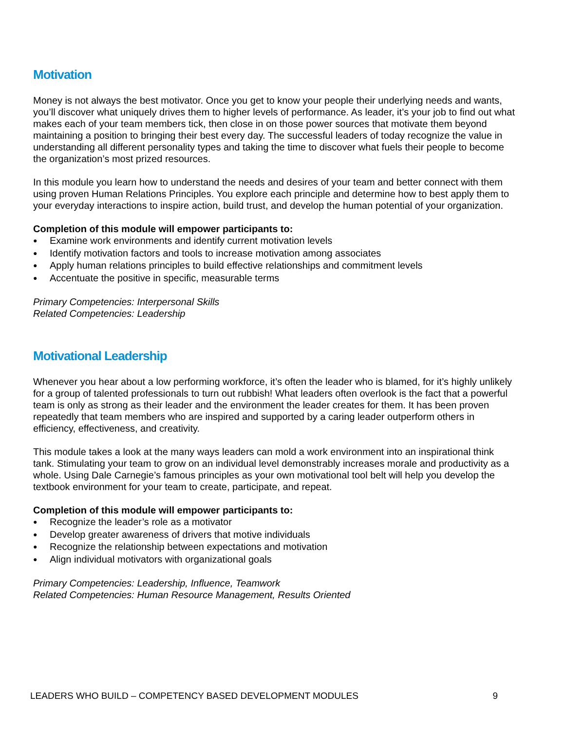Motivation
Money is not always the best motivator. Once you get to know your people their underlying needs and wants, you’ll discover what uniquely drives them to higher levels of performance. As leader, it’s your job to find out what makes each of your team members tick, then close in on those power sources that motivate them beyond maintaining a position to bringing their best every day. The successful leaders of today recognize the value in understanding all different personality types and taking the time to discover what fuels their people to become the organization’s most prized resources.
In this module you learn how to understand the needs and desires of your team and better connect with them using proven Human Relations Principles. You explore each principle and determine how to best apply them to your everyday interactions to inspire action, build trust, and develop the human potential of your organization.
Completion of this module will empower participants to:
● Examine work environments and identify current motivation levels
● Identify motivation factors and tools to increase motivation among associates
● Apply human relations principles to build effective relationships and commitment levels
● Accentuate the positive in specific, measurable terms
Primary Competencies: Interpersonal Skills
Related Competencies: Leadership
Motivational Leadership
Whenever you hear about a low performing workforce, it’s often the leader who is blamed, for it’s highly unlikely for a group of talented professionals to turn out rubbish! What leaders often overlook is the fact that a powerful team is only as strong as their leader and the environment the leader creates for them. It has been proven repeatedly that team members who are inspired and supported by a caring leader outperform others in efficiency, effectiveness, and creativity.
This module takes a look at the many ways leaders can mold a work environment into an inspirational think tank. Stimulating your team to grow on an individual level demonstrably increases morale and productivity as a whole. Using Dale Carnegie’s famous principles as your own motivational tool belt will help you develop the textbook environment for your team to create, participate, and repeat.
Completion of this module will empower participants to:
● Recognize the leader’s role as a motivator
● Develop greater awareness of drivers that motive individuals
● Recognize the relationship between expectations and motivation
● Align individual motivators with organizational goals
Primary Competencies: Leadership, Influence, Teamwork
Related Competencies: Human Resource Management, Results Oriented
LEADERS WHO BUILD – COMPETENCY BASED DEVELOPMENT MODULES 9